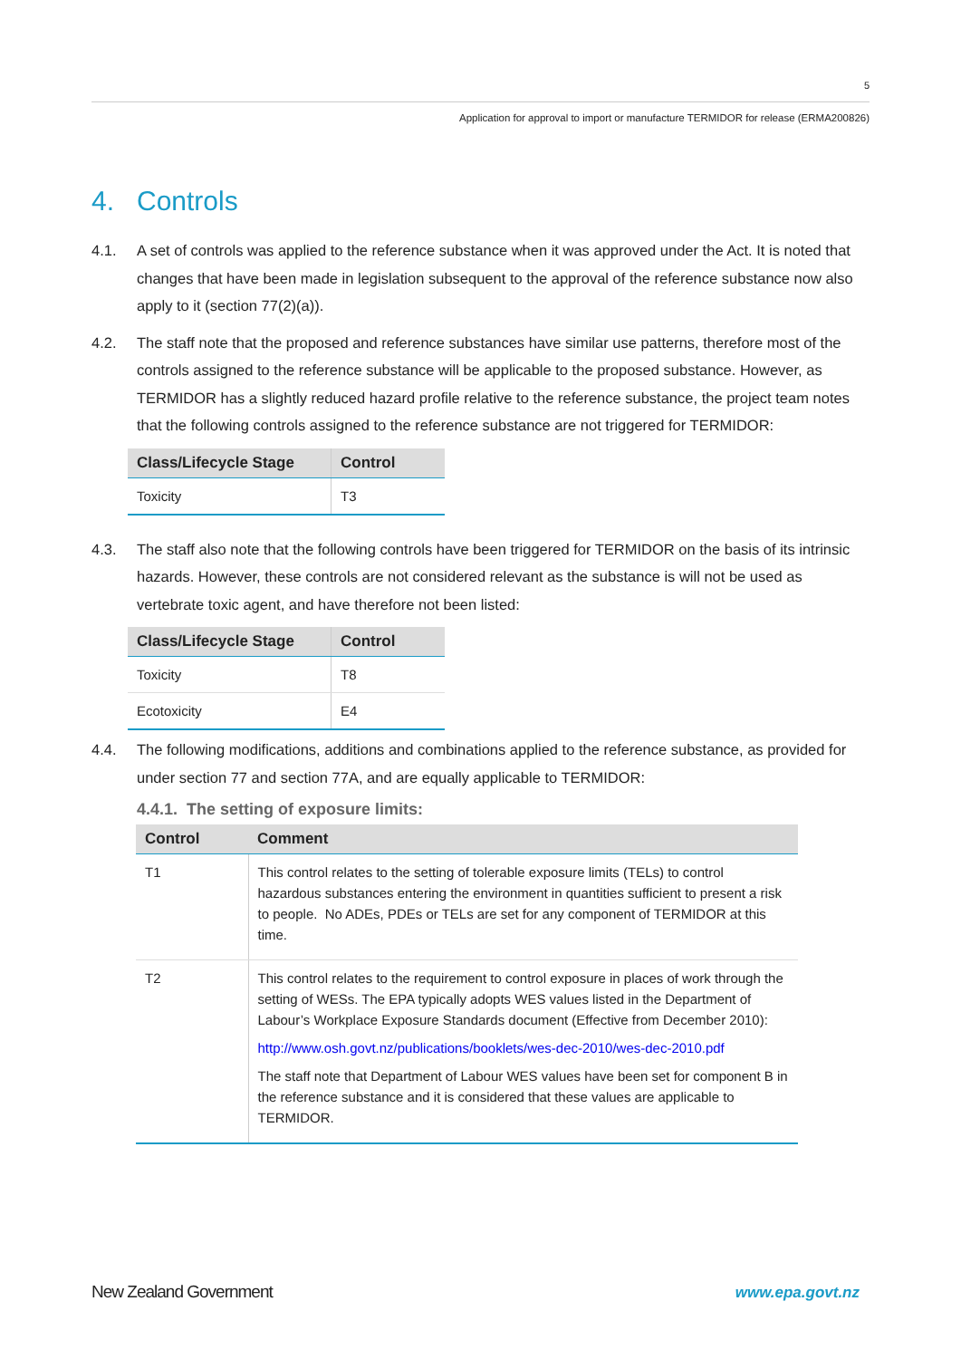5
Application for approval to import or manufacture TERMIDOR for release (ERMA200826)
4. Controls
4.1. A set of controls was applied to the reference substance when it was approved under the Act. It is noted that changes that have been made in legislation subsequent to the approval of the reference substance now also apply to it (section 77(2)(a)).
4.2. The staff note that the proposed and reference substances have similar use patterns, therefore most of the controls assigned to the reference substance will be applicable to the proposed substance. However, as TERMIDOR has a slightly reduced hazard profile relative to the reference substance, the project team notes that the following controls assigned to the reference substance are not triggered for TERMIDOR:
| Class/Lifecycle Stage | Control |
| --- | --- |
| Toxicity | T3 |
4.3. The staff also note that the following controls have been triggered for TERMIDOR on the basis of its intrinsic hazards. However, these controls are not considered relevant as the substance is will not be used as vertebrate toxic agent, and have therefore not been listed:
| Class/Lifecycle Stage | Control |
| --- | --- |
| Toxicity | T8 |
| Ecotoxicity | E4 |
4.4. The following modifications, additions and combinations applied to the reference substance, as provided for under section 77 and section 77A, and are equally applicable to TERMIDOR:
4.4.1. The setting of exposure limits:
| Control | Comment |
| --- | --- |
| T1 | This control relates to the setting of tolerable exposure limits (TELs) to control hazardous substances entering the environment in quantities sufficient to present a risk to people. No ADEs, PDEs or TELs are set for any component of TERMIDOR at this time. |
| T2 | This control relates to the requirement to control exposure in places of work through the setting of WESs. The EPA typically adopts WES values listed in the Department of Labour’s Workplace Exposure Standards document (Effective from December 2010): http://www.osh.govt.nz/publications/booklets/wes-dec-2010/wes-dec-2010.pdf The staff note that Department of Labour WES values have been set for component B in the reference substance and it is considered that these values are applicable to TERMIDOR. |
New Zealand Government www.epa.govt.nz